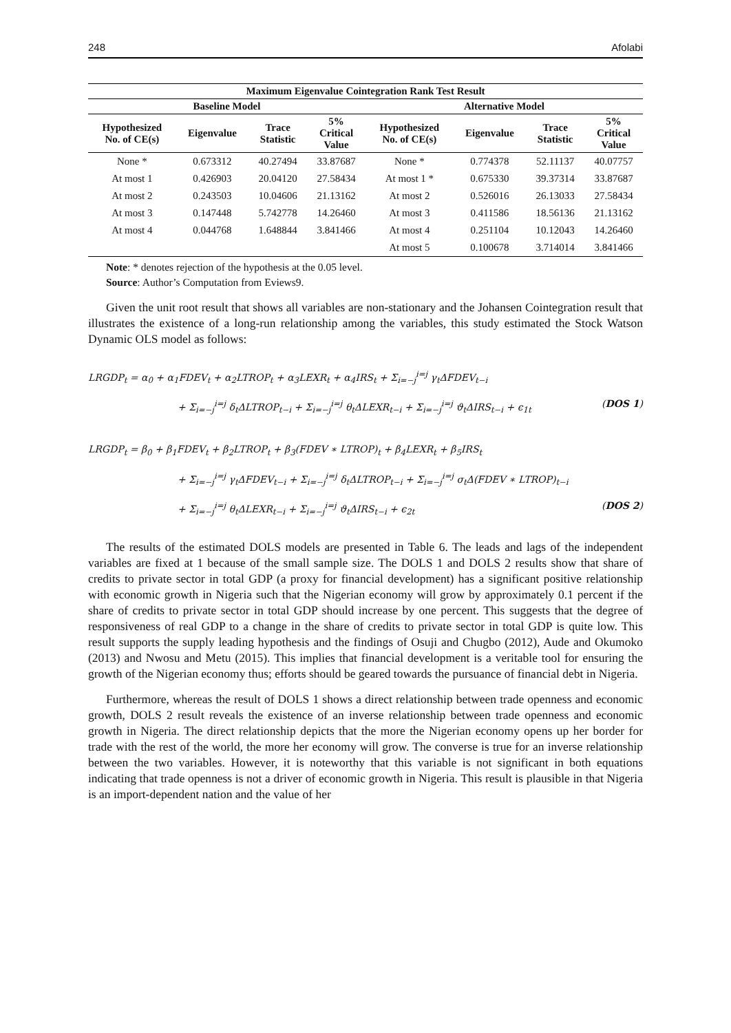248 Afolabi
| Maximum Eigenvalue Cointegration Rank Test Result | | | | | | | |
| --- | --- | --- | --- | --- | --- | --- | --- |
| Baseline Model | | | | Alternative Model | | | |
| Hypothesized No. of CE(s) | Eigenvalue | Trace Statistic | 5% Critical Value | Hypothesized No. of CE(s) | Eigenvalue | Trace Statistic | 5% Critical Value |
| None * | 0.673312 | 40.27494 | 33.87687 | None * | 0.774378 | 52.11137 | 40.07757 |
| At most 1 | 0.426903 | 20.04120 | 27.58434 | At most 1 * | 0.675330 | 39.37314 | 33.87687 |
| At most 2 | 0.243503 | 10.04606 | 21.13162 | At most 2 | 0.526016 | 26.13033 | 27.58434 |
| At most 3 | 0.147448 | 5.742778 | 14.26460 | At most 3 | 0.411586 | 18.56136 | 21.13162 |
| At most 4 | 0.044768 | 1.648844 | 3.841466 | At most 4 | 0.251104 | 10.12043 | 14.26460 |
| | | | | At most 5 | 0.100678 | 3.714014 | 3.841466 |
Note: * denotes rejection of the hypothesis at the 0.05 level.
Source: Author’s Computation from Eviews9.
Given the unit root result that shows all variables are non-stationary and the Johansen Cointegration result that illustrates the existence of a long-run relationship among the variables, this study estimated the Stock Watson Dynamic OLS model as follows:
LRGDP<sub>t</sub> = α<sub>0</sub> + α<sub>1</sub>FDEV<sub>t</sub> + α<sub>2</sub>LTROP<sub>t</sub> + α<sub>3</sub>LEXR<sub>t</sub> + α<sub>4</sub>IRS<sub>t</sub> + Σ<sub>i=−j</sub><sup>i=j</sup> γ<sub>t</sub>ΔFDEV<sub>t−i</sub>
+ Σ<sub>i=−j</sub><sup>i=j</sup> δ<sub>t</sub>ΔLTROP<sub>t−i</sub> + Σ<sub>i=−j</sub><sup>i=j</sup> θ<sub>t</sub>ΔLEXR<sub>t−i</sub> + Σ<sub>i=−j</sub><sup>i=j</sup> ϑ<sub>t</sub>ΔIRS<sub>t−i</sub> + ϵ<sub>1t</sub> (DOS 1)
LRGDP<sub>t</sub> = β<sub>0</sub> + β<sub>1</sub>FDEV<sub>t</sub> + β<sub>2</sub>LTROP<sub>t</sub> + β<sub>3</sub>(FDEV ∗ LTROP)<sub>t</sub> + β<sub>4</sub>LEXR<sub>t</sub> + β<sub>5</sub>IRS<sub>t</sub>
+ Σ<sub>i=−j</sub><sup>i=j</sup> γ<sub>t</sub>ΔFDEV<sub>t−i</sub> + Σ<sub>i=−j</sub><sup>i=j</sup> δ<sub>t</sub>ΔLTROP<sub>t−i</sub> + Σ<sub>i=−j</sub><sup>i=j</sup> σ<sub>t</sub>Δ(FDEV ∗ LTROP)<sub>t−i</sub>
+ Σ<sub>i=−j</sub><sup>i=j</sup> θ<sub>t</sub>ΔLEXR<sub>t−i</sub> + Σ<sub>i=−j</sub><sup>i=j</sup> ϑ<sub>t</sub>ΔIRS<sub>t−i</sub> + ϵ<sub>2t</sub> (DOS 2)
The results of the estimated DOLS models are presented in Table 6. The leads and lags of the independent variables are fixed at 1 because of the small sample size. The DOLS 1 and DOLS 2 results show that share of credits to private sector in total GDP (a proxy for financial development) has a significant positive relationship with economic growth in Nigeria such that the Nigerian economy will grow by approximately 0.1 percent if the share of credits to private sector in total GDP should increase by one percent. This suggests that the degree of responsiveness of real GDP to a change in the share of credits to private sector in total GDP is quite low. This result supports the supply leading hypothesis and the findings of Osuji and Chugbo (2012), Aude and Okumoko (2013) and Nwosu and Metu (2015). This implies that financial development is a veritable tool for ensuring the growth of the Nigerian economy thus; efforts should be geared towards the pursuance of financial debt in Nigeria.
Furthermore, whereas the result of DOLS 1 shows a direct relationship between trade openness and economic growth, DOLS 2 result reveals the existence of an inverse relationship between trade openness and economic growth in Nigeria. The direct relationship depicts that the more the Nigerian economy opens up her border for trade with the rest of the world, the more her economy will grow. The converse is true for an inverse relationship between the two variables. However, it is noteworthy that this variable is not significant in both equations indicating that trade openness is not a driver of economic growth in Nigeria. This result is plausible in that Nigeria is an import-dependent nation and the value of her